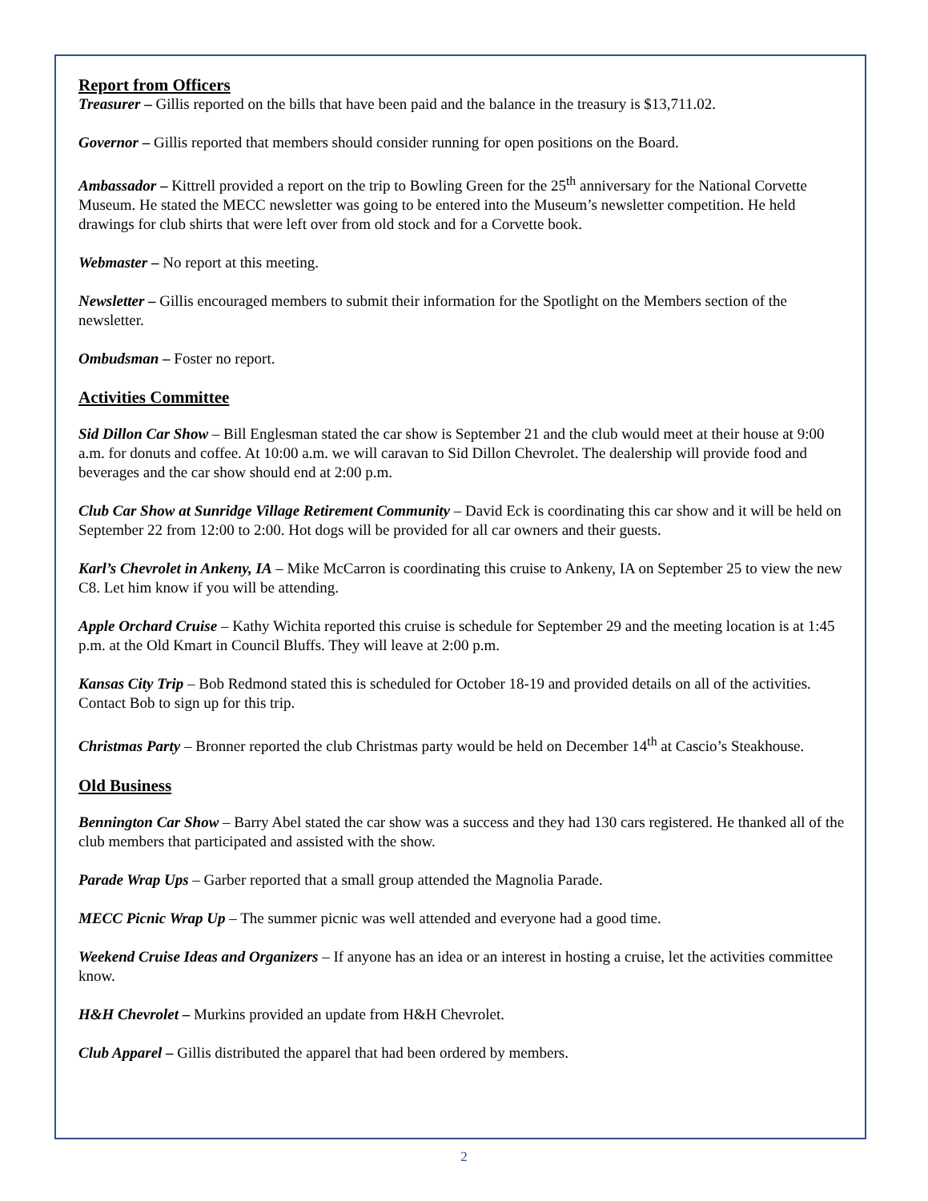Report from Officers
Treasurer – Gillis reported on the bills that have been paid and the balance in the treasury is $13,711.02.
Governor – Gillis reported that members should consider running for open positions on the Board.
Ambassador – Kittrell provided a report on the trip to Bowling Green for the 25<sup>th</sup> anniversary for the National Corvette Museum. He stated the MECC newsletter was going to be entered into the Museum’s newsletter competition. He held drawings for club shirts that were left over from old stock and for a Corvette book.
Webmaster – No report at this meeting.
Newsletter – Gillis encouraged members to submit their information for the Spotlight on the Members section of the newsletter.
Ombudsman – Foster no report.
Activities Committee
Sid Dillon Car Show – Bill Englesman stated the car show is September 21 and the club would meet at their house at 9:00 a.m. for donuts and coffee. At 10:00 a.m. we will caravan to Sid Dillon Chevrolet. The dealership will provide food and beverages and the car show should end at 2:00 p.m.
Club Car Show at Sunridge Village Retirement Community – David Eck is coordinating this car show and it will be held on September 22 from 12:00 to 2:00. Hot dogs will be provided for all car owners and their guests.
Karl’s Chevrolet in Ankeny, IA – Mike McCarron is coordinating this cruise to Ankeny, IA on September 25 to view the new C8. Let him know if you will be attending.
Apple Orchard Cruise – Kathy Wichita reported this cruise is schedule for September 29 and the meeting location is at 1:45 p.m. at the Old Kmart in Council Bluffs. They will leave at 2:00 p.m.
Kansas City Trip – Bob Redmond stated this is scheduled for October 18-19 and provided details on all of the activities. Contact Bob to sign up for this trip.
Christmas Party – Bronner reported the club Christmas party would be held on December 14<sup>th</sup> at Cascio’s Steakhouse.
Old Business
Bennington Car Show – Barry Abel stated the car show was a success and they had 130 cars registered. He thanked all of the club members that participated and assisted with the show.
Parade Wrap Ups – Garber reported that a small group attended the Magnolia Parade.
MECC Picnic Wrap Up – The summer picnic was well attended and everyone had a good time.
Weekend Cruise Ideas and Organizers – If anyone has an idea or an interest in hosting a cruise, let the activities committee know.
H&H Chevrolet – Murkins provided an update from H&H Chevrolet.
Club Apparel – Gillis distributed the apparel that had been ordered by members.
2